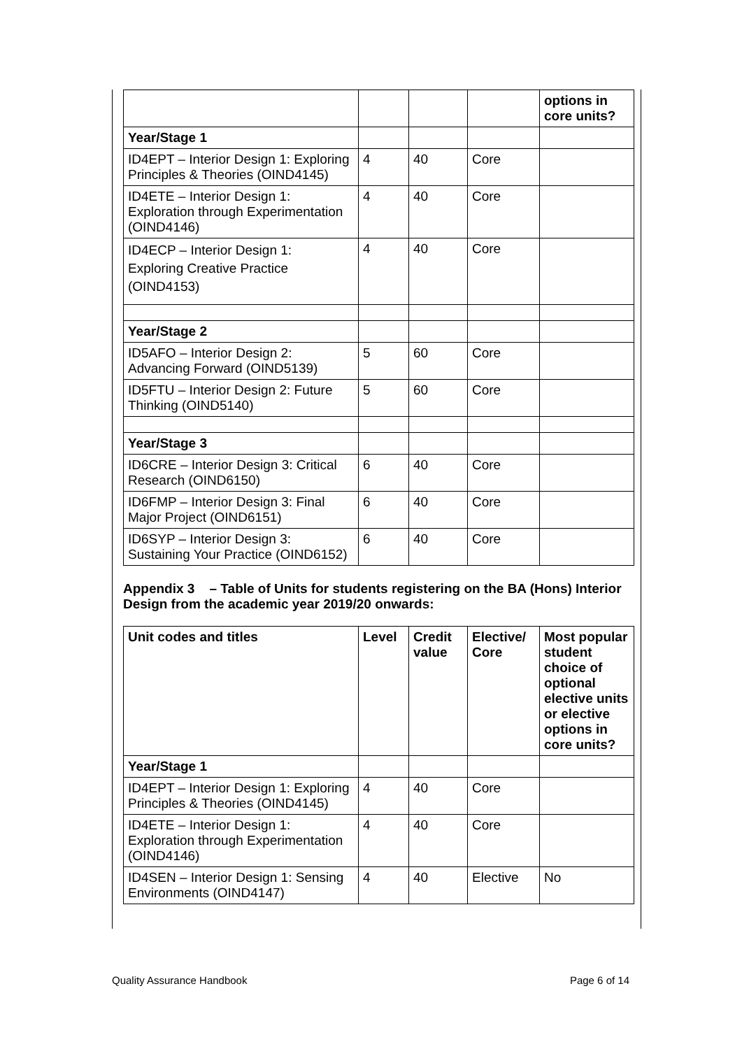| | | | | options in core units? |
| Year/Stage 1 | | | | |
| ID4EPT – Interior Design 1: Exploring Principles & Theories (OIND4145) | 4 | 40 | Core | |
| ID4ETE – Interior Design 1: Exploration through Experimentation (OIND4146) | 4 | 40 | Core | |
| ID4ECP – Interior Design 1: Exploring Creative Practice (OIND4153) | 4 | 40 | Core | |
| Year/Stage 2 | | | | |
| ID5AFO – Interior Design 2: Advancing Forward (OIND5139) | 5 | 60 | Core | |
| ID5FTU – Interior Design 2: Future Thinking (OIND5140) | 5 | 60 | Core | |
| Year/Stage 3 | | | | |
| ID6CRE – Interior Design 3: Critical Research (OIND6150) | 6 | 40 | Core | |
| ID6FMP – Interior Design 3: Final Major Project (OIND6151) | 6 | 40 | Core | |
| ID6SYP – Interior Design 3: Sustaining Your Practice (OIND6152) | 6 | 40 | Core | |
Appendix 3 – Table of Units for students registering on the BA (Hons) Interior Design from the academic year 2019/20 onwards:
| Unit codes and titles | Level | Credit value | Elective/ Core | Most popular student choice of optional elective units or elective options in core units? |
| --- | --- | --- | --- | --- |
| Year/Stage 1 | | | | |
| ID4EPT – Interior Design 1: Exploring Principles & Theories (OIND4145) | 4 | 40 | Core | |
| ID4ETE – Interior Design 1: Exploration through Experimentation (OIND4146) | 4 | 40 | Core | |
| ID4SEN – Interior Design 1: Sensing Environments (OIND4147) | 4 | 40 | Elective | No |
Quality Assurance Handbook Page 6 of 14